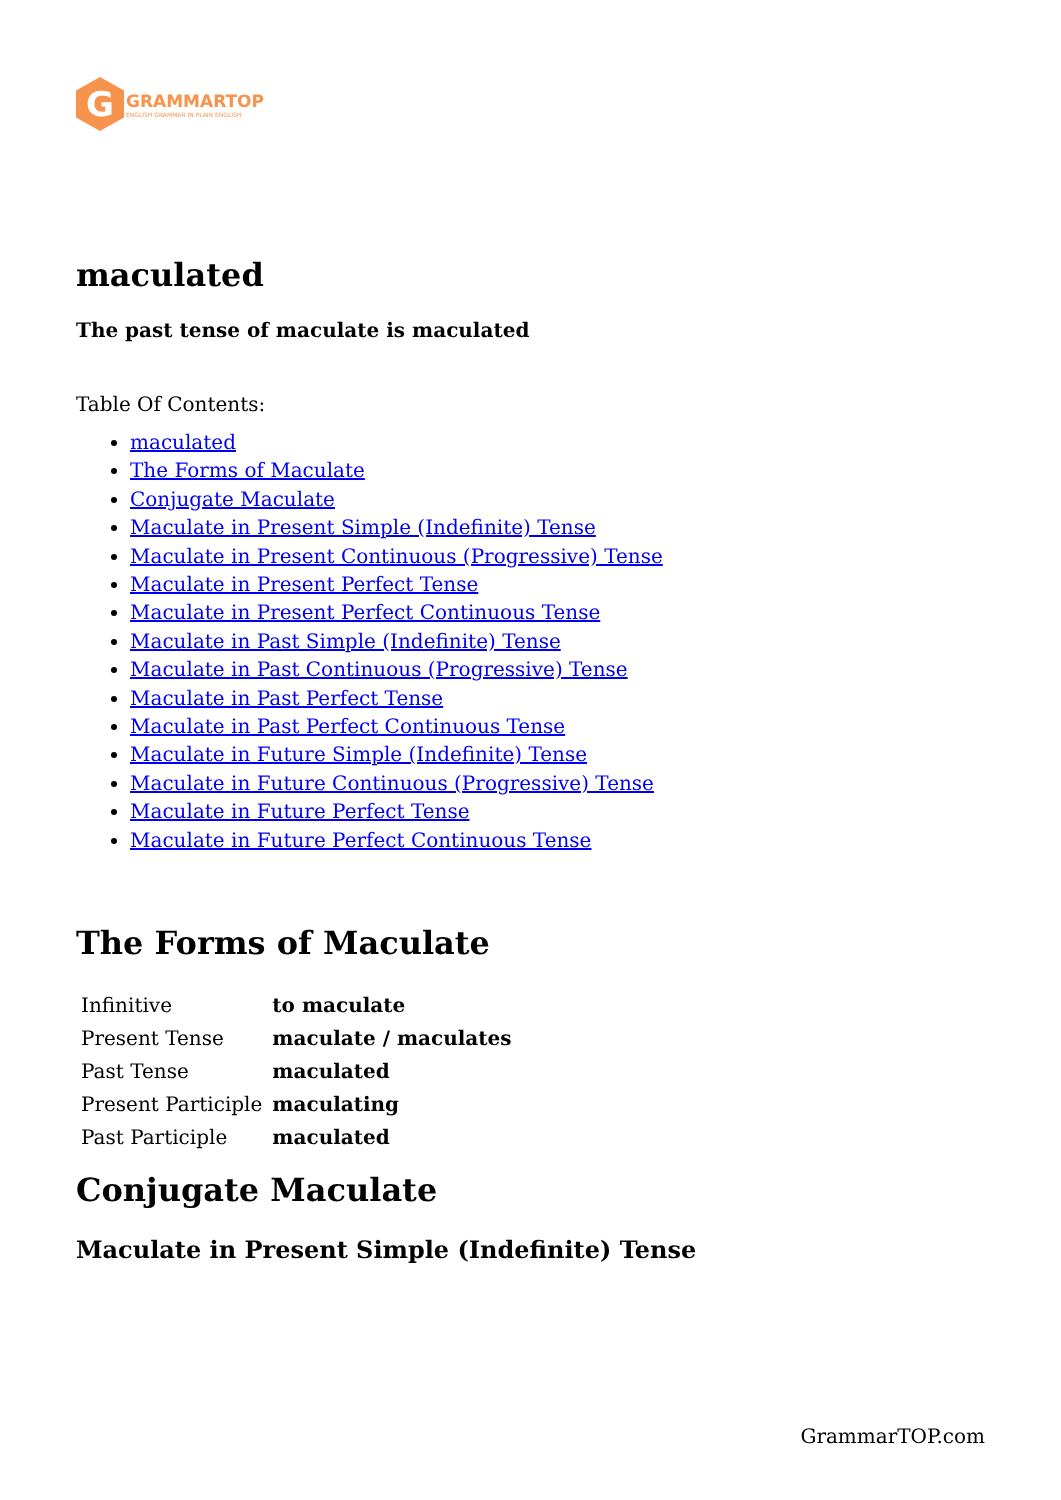G
GRAMMARTOP
ENGLISH GRAMMAR IN PLAIN ENGLISH
maculated
The past tense of maculate is maculated
Table Of Contents:
maculated
The Forms of Maculate
Conjugate Maculate
Maculate in Present Simple (Indefinite) Tense
Maculate in Present Continuous (Progressive) Tense
Maculate in Present Perfect Tense
Maculate in Present Perfect Continuous Tense
Maculate in Past Simple (Indefinite) Tense
Maculate in Past Continuous (Progressive) Tense
Maculate in Past Perfect Tense
Maculate in Past Perfect Continuous Tense
Maculate in Future Simple (Indefinite) Tense
Maculate in Future Continuous (Progressive) Tense
Maculate in Future Perfect Tense
Maculate in Future Perfect Continuous Tense
The Forms of Maculate
| Infinitive | to maculate |
| Present Tense | maculate / maculates |
| Past Tense | maculated |
| Present Participle | maculating |
| Past Participle | maculated |
Conjugate Maculate
Maculate in Present Simple (Indefinite) Tense
GrammarTOP.com